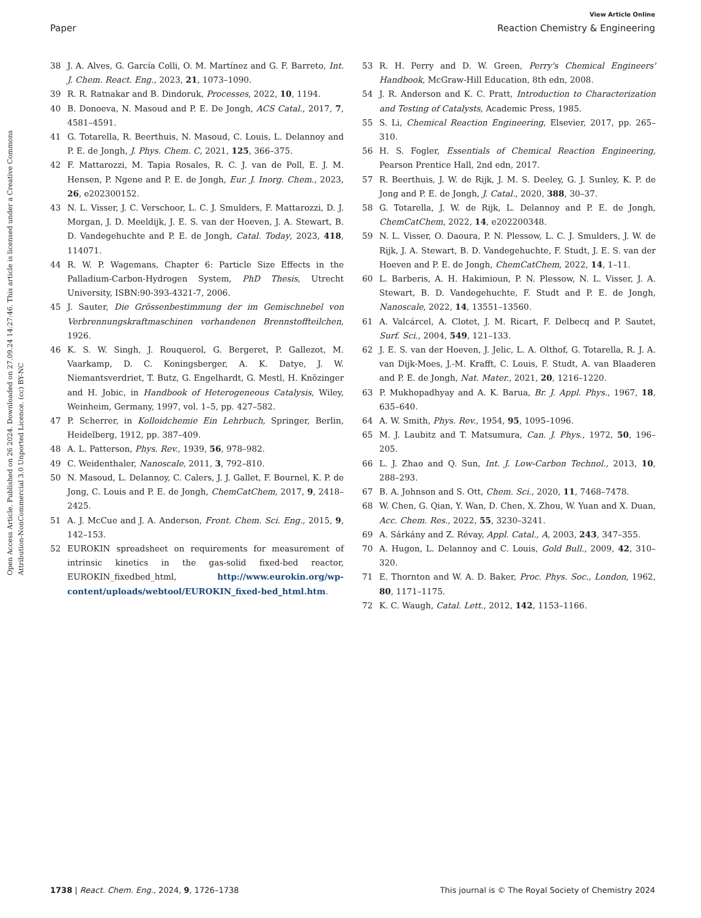View Article Online
Paper Reaction Chemistry & Engineering
Open Access Article. Published on 26 2024. Downloaded on 27.09.24 14:27:46. This article is licensed under a Creative Commons Attribution-NonCommercial 3.0 Unported Licence. (cc) BY-NC
38 J. A. Alves, G. García Colli, O. M. Martínez and G. F. Barreto, Int. J. Chem. React. Eng., 2023, 21, 1073–1090.
39 R. R. Ratnakar and B. Dindoruk, Processes, 2022, 10, 1194.
40 B. Donoeva, N. Masoud and P. E. De Jongh, ACS Catal., 2017, 7, 4581–4591.
41 G. Totarella, R. Beerthuis, N. Masoud, C. Louis, L. Delannoy and P. E. de Jongh, J. Phys. Chem. C, 2021, 125, 366–375.
42 F. Mattarozzi, M. Tapia Rosales, R. C. J. van de Poll, E. J. M. Hensen, P. Ngene and P. E. de Jongh, Eur. J. Inorg. Chem., 2023, 26, e202300152.
43 N. L. Visser, J. C. Verschoor, L. C. J. Smulders, F. Mattarozzi, D. J. Morgan, J. D. Meeldijk, J. E. S. van der Hoeven, J. A. Stewart, B. D. Vandegehuchte and P. E. de Jongh, Catal. Today, 2023, 418, 114071.
44 R. W. P. Wagemans, Chapter 6: Particle Size Effects in the Palladium-Carbon-Hydrogen System, PhD Thesis, Utrecht University, ISBN:90-393-4321-7, 2006.
45 J. Sauter, Die Grössenbestimmung der im Gemischnebel von Verbrennungskraftmaschinen vorhandenen Brennstoffteilchen, 1926.
46 K. S. W. Singh, J. Rouquerol, G. Bergeret, P. Gallezot, M. Vaarkamp, D. C. Koningsberger, A. K. Datye, J. W. Niemantsverdriet, T. Butz, G. Engelhardt, G. Mestl, H. Knözinger and H. Jobic, in Handbook of Heterogeneous Catalysis, Wiley, Weinheim, Germany, 1997, vol. 1–5, pp. 427–582.
47 P. Scherrer, in Kolloidchemie Ein Lehrbuch, Springer, Berlin, Heidelberg, 1912, pp. 387–409.
48 A. L. Patterson, Phys. Rev., 1939, 56, 978–982.
49 C. Weidenthaler, Nanoscale, 2011, 3, 792–810.
50 N. Masoud, L. Delannoy, C. Calers, J. J. Gallet, F. Bournel, K. P. de Jong, C. Louis and P. E. de Jongh, ChemCatChem, 2017, 9, 2418–2425.
51 A. J. McCue and J. A. Anderson, Front. Chem. Sci. Eng., 2015, 9, 142–153.
52 EUROKIN spreadsheet on requirements for measurement of intrinsic kinetics in the gas-solid fixed-bed reactor, EUROKIN_fixedbed_html, http://www.eurokin.org/wp-content/uploads/webtool/EUROKIN_fixed-bed_html.htm.
53 R. H. Perry and D. W. Green, Perry's Chemical Engineers' Handbook, McGraw-Hill Education, 8th edn, 2008.
54 J. R. Anderson and K. C. Pratt, Introduction to Characterization and Testing of Catalysts, Academic Press, 1985.
55 S. Li, Chemical Reaction Engineering, Elsevier, 2017, pp. 265–310.
56 H. S. Fogler, Essentials of Chemical Reaction Engineering, Pearson Prentice Hall, 2nd edn, 2017.
57 R. Beerthuis, J. W. de Rijk, J. M. S. Deeley, G. J. Sunley, K. P. de Jong and P. E. de Jongh, J. Catal., 2020, 388, 30–37.
58 G. Totarella, J. W. de Rijk, L. Delannoy and P. E. de Jongh, ChemCatChem, 2022, 14, e202200348.
59 N. L. Visser, O. Daoura, P. N. Plessow, L. C. J. Smulders, J. W. de Rijk, J. A. Stewart, B. D. Vandegehuchte, F. Studt, J. E. S. van der Hoeven and P. E. de Jongh, ChemCatChem, 2022, 14, 1–11.
60 L. Barberis, A. H. Hakimioun, P. N. Plessow, N. L. Visser, J. A. Stewart, B. D. Vandegehuchte, F. Studt and P. E. de Jongh, Nanoscale, 2022, 14, 13551–13560.
61 A. Valcárcel, A. Clotet, J. M. Ricart, F. Delbecq and P. Sautet, Surf. Sci., 2004, 549, 121–133.
62 J. E. S. van der Hoeven, J. Jelic, L. A. Olthof, G. Totarella, R. J. A. van Dijk-Moes, J.-M. Krafft, C. Louis, F. Studt, A. van Blaaderen and P. E. de Jongh, Nat. Mater., 2021, 20, 1216–1220.
63 P. Mukhopadhyay and A. K. Barua, Br. J. Appl. Phys., 1967, 18, 635–640.
64 A. W. Smith, Phys. Rev., 1954, 95, 1095–1096.
65 M. J. Laubitz and T. Matsumura, Can. J. Phys., 1972, 50, 196–205.
66 L. J. Zhao and Q. Sun, Int. J. Low-Carbon Technol., 2013, 10, 288–293.
67 B. A. Johnson and S. Ott, Chem. Sci., 2020, 11, 7468–7478.
68 W. Chen, G. Qian, Y. Wan, D. Chen, X. Zhou, W. Yuan and X. Duan, Acc. Chem. Res., 2022, 55, 3230–3241.
69 A. Sárkány and Z. Révay, Appl. Catal., A, 2003, 243, 347–355.
70 A. Hugon, L. Delannoy and C. Louis, Gold Bull., 2009, 42, 310–320.
71 E. Thornton and W. A. D. Baker, Proc. Phys. Soc., London, 1962, 80, 1171–1175.
72 K. C. Waugh, Catal. Lett., 2012, 142, 1153–1166.
1738 | React. Chem. Eng., 2024, 9, 1726–1738 This journal is © The Royal Society of Chemistry 2024